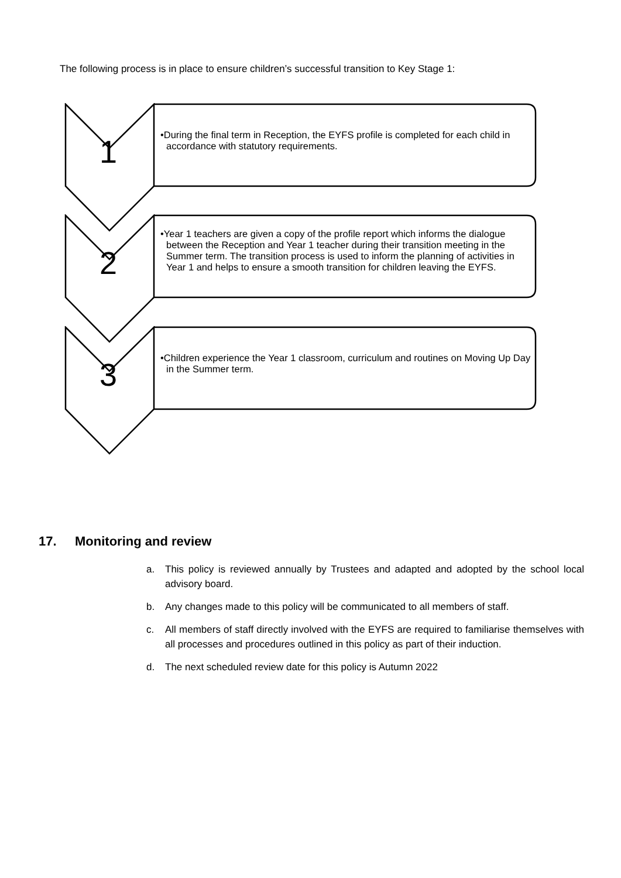The following process is in place to ensure children’s successful transition to Key Stage 1:
1
•During the final term in Reception, the EYFS profile is completed for each child in accordance with statutory requirements.
2
•Year 1 teachers are given a copy of the profile report which informs the dialogue between the Reception and Year 1 teacher during their transition meeting in the Summer term. The transition process is used to inform the planning of activities in Year 1 and helps to ensure a smooth transition for children leaving the EYFS.
3
•Children experience the Year 1 classroom, curriculum and routines on Moving Up Day in the Summer term.
17. Monitoring and review
a. This policy is reviewed annually by Trustees and adapted and adopted by the school local advisory board.
b. Any changes made to this policy will be communicated to all members of staff.
c. All members of staff directly involved with the EYFS are required to familiarise themselves with all processes and procedures outlined in this policy as part of their induction.
d. The next scheduled review date for this policy is Autumn 2022